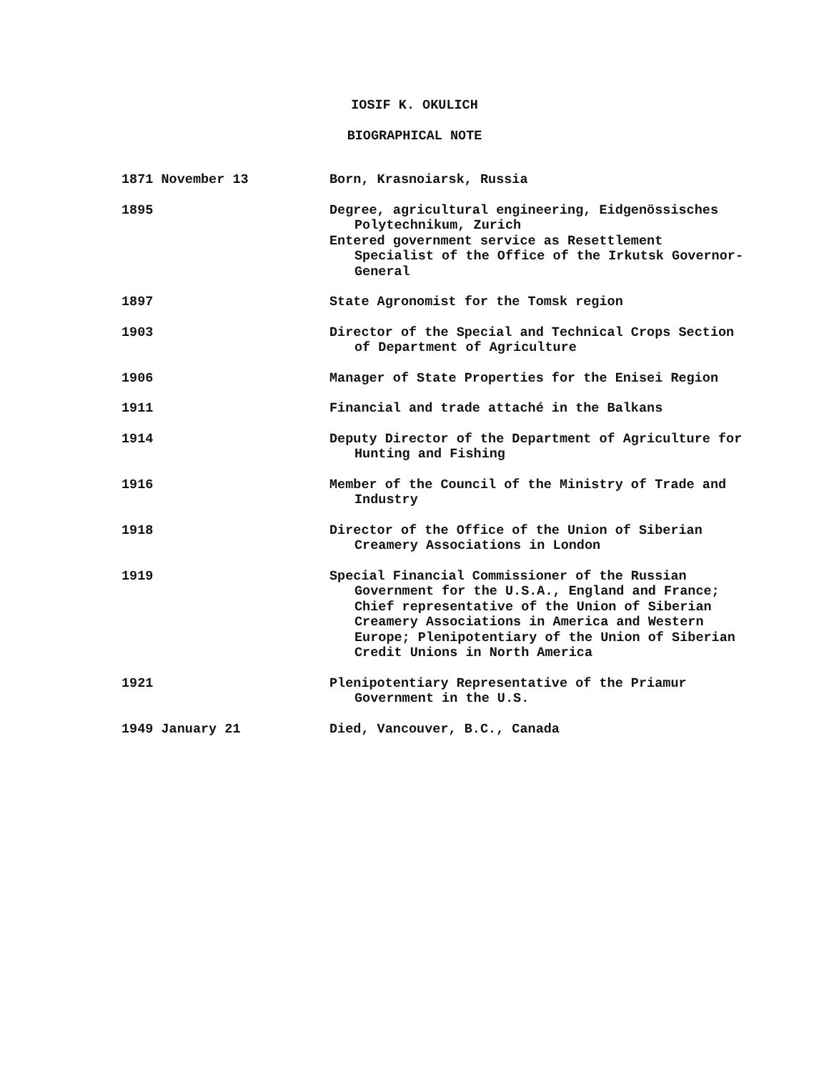IOSIF K. OKULICH
BIOGRAPHICAL NOTE
| 1871 November 13 | Born, Krasnoiarsk, Russia |
| 1895 | Degree, agricultural engineering, Eidgenössisches Polytechnikum, Zurich Entered government service as Resettlement Specialist of the Office of the Irkutsk Governor- General |
| 1897 | State Agronomist for the Tomsk region |
| 1903 | Director of the Special and Technical Crops Section of Department of Agriculture |
| 1906 | Manager of State Properties for the Enisei Region |
| 1911 | Financial and trade attaché in the Balkans |
| 1914 | Deputy Director of the Department of Agriculture for Hunting and Fishing |
| 1916 | Member of the Council of the Ministry of Trade and Industry |
| 1918 | Director of the Office of the Union of Siberian Creamery Associations in London |
| 1919 | Special Financial Commissioner of the Russian Government for the U.S.A., England and France; Chief representative of the Union of Siberian Creamery Associations in America and Western Europe; Plenipotentiary of the Union of Siberian Credit Unions in North America |
| 1921 | Plenipotentiary Representative of the Priamur Government in the U.S. |
| 1949 January 21 | Died, Vancouver, B.C., Canada |